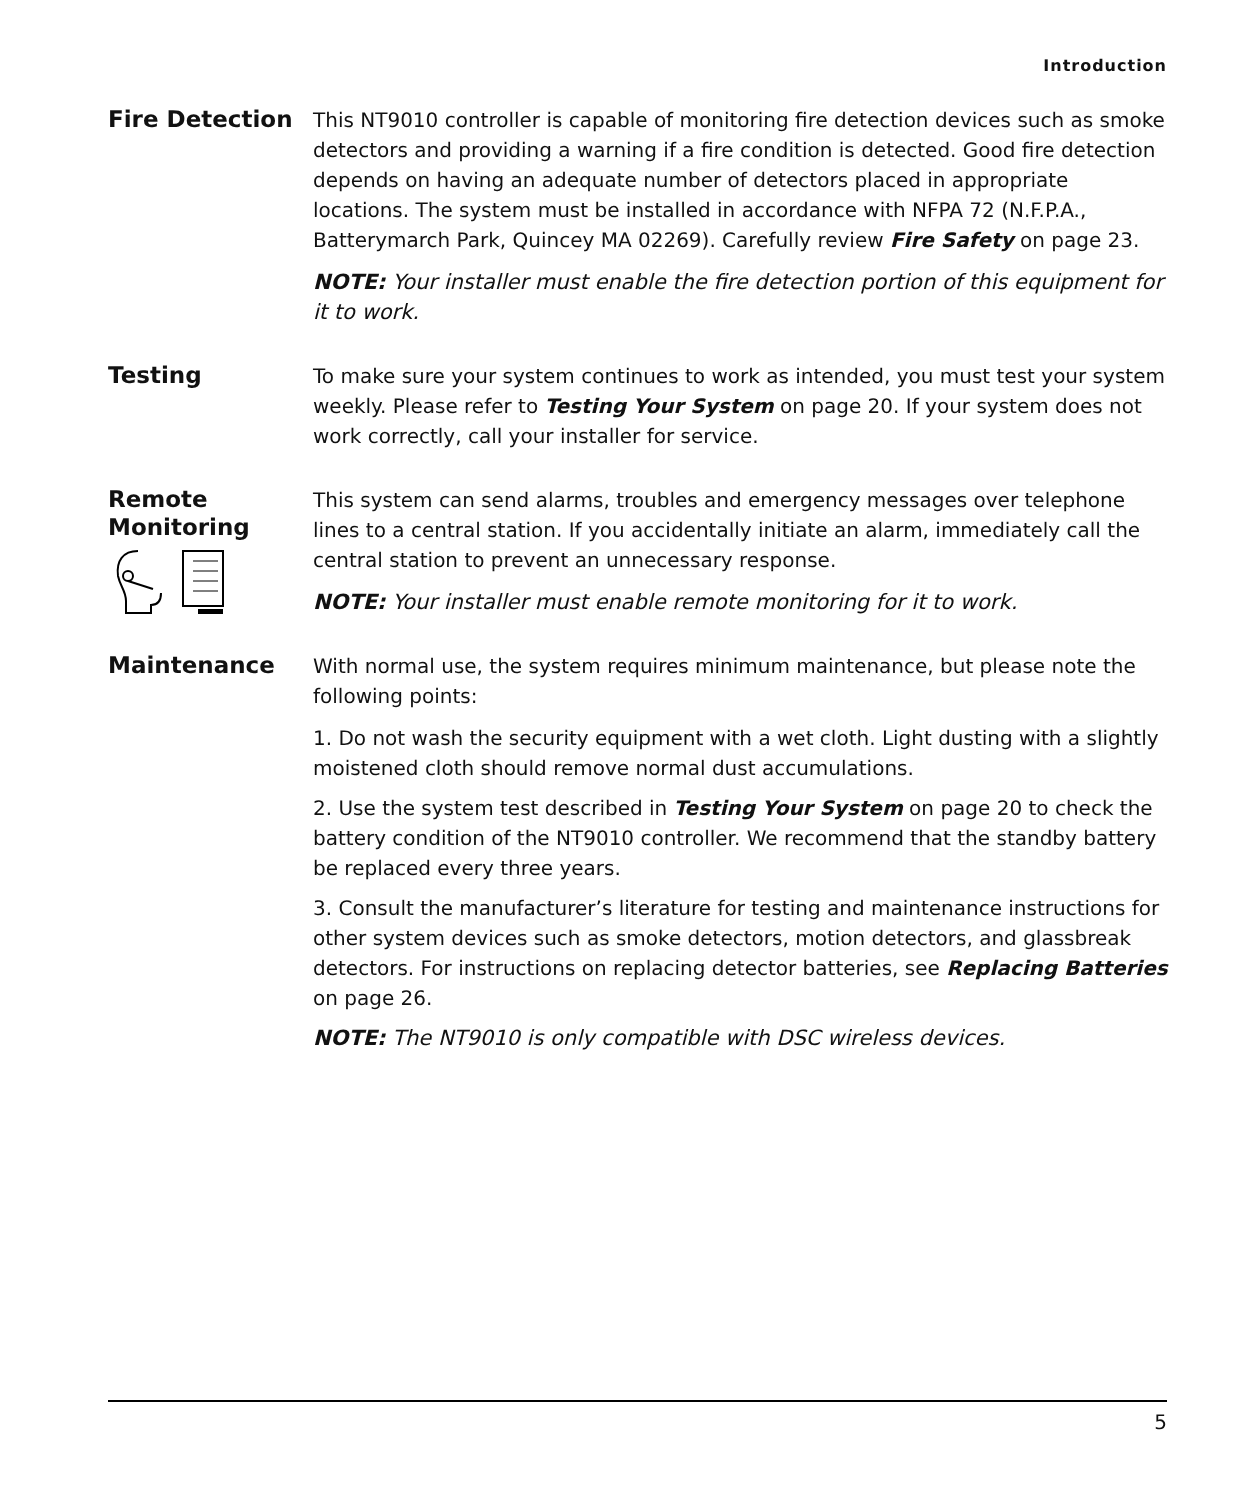Introduction
Fire Detection
This NT9010 controller is capable of monitoring fire detection devices such as smoke detectors and providing a warning if a fire condition is detected. Good fire detection depends on having an adequate number of detectors placed in appropriate locations. The system must be installed in accordance with NFPA 72 (N.F.P.A., Batterymarch Park, Quincey MA 02269). Carefully review Fire Safety on page 23.
NOTE: Your installer must enable the fire detection portion of this equipment for it to work.
Testing
To make sure your system continues to work as intended, you must test your system weekly. Please refer to Testing Your System on page 20. If your system does not work correctly, call your installer for service.
Remote Monitoring
This system can send alarms, troubles and emergency messages over telephone lines to a central station. If you accidentally initiate an alarm, immediately call the central station to prevent an unnecessary response.
NOTE: Your installer must enable remote monitoring for it to work.
Maintenance
With normal use, the system requires minimum maintenance, but please note the following points:
1. Do not wash the security equipment with a wet cloth. Light dusting with a slightly moistened cloth should remove normal dust accumulations.
2. Use the system test described in Testing Your System on page 20 to check the battery condition of the NT9010 controller. We recommend that the standby battery be replaced every three years.
3. Consult the manufacturer’s literature for testing and maintenance instructions for other system devices such as smoke detectors, motion detectors, and glassbreak detectors. For instructions on replacing detector batteries, see Replacing Batteries on page 26.
NOTE: The NT9010 is only compatible with DSC wireless devices.
5